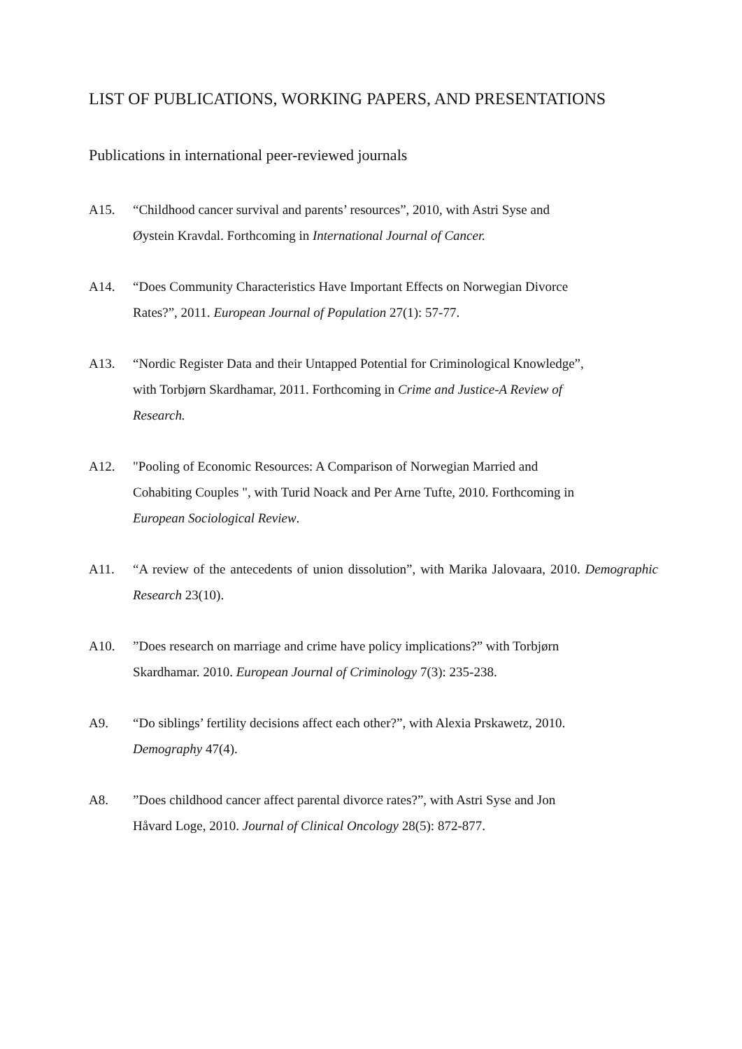LIST OF PUBLICATIONS, WORKING PAPERS, AND PRESENTATIONS
Publications in international peer-reviewed journals
A15. “Childhood cancer survival and parents’ resources”, 2010, with Astri Syse and
Øystein Kravdal. Forthcoming in International Journal of Cancer.
A14. “Does Community Characteristics Have Important Effects on Norwegian Divorce
Rates?”, 2011. European Journal of Population 27(1): 57-77.
A13. “Nordic Register Data and their Untapped Potential for Criminological Knowledge”,
with Torbjørn Skardhamar, 2011. Forthcoming in Crime and Justice-A Review of
Research.
A12. "Pooling of Economic Resources: A Comparison of Norwegian Married and
Cohabiting Couples ", with Turid Noack and Per Arne Tufte, 2010. Forthcoming in
European Sociological Review.
A11. “A review of the antecedents of union dissolution”, with Marika Jalovaara, 2010. Demographic Research 23(10).
A10. ”Does research on marriage and crime have policy implications?” with Torbjørn
Skardhamar. 2010. European Journal of Criminology 7(3): 235-238.
A9. “Do siblings’ fertility decisions affect each other?”, with Alexia Prskawetz, 2010.
Demography 47(4).
A8. ”Does childhood cancer affect parental divorce rates?”, with Astri Syse and Jon
Håvard Loge, 2010. Journal of Clinical Oncology 28(5): 872-877.